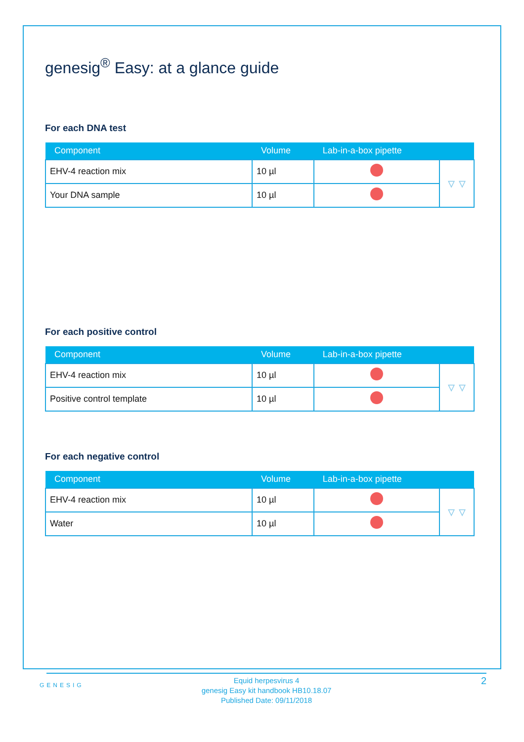genesig<sup>®</sup> Easy: at a glance guide
For each DNA test
| Component | Volume | Lab-in-a-box pipette | |
| --- | --- | --- | --- |
| EHV-4 reaction mix | 10 µl | | ▿ ▿ |
| Your DNA sample | 10 µl | | |
For each positive control
| Component | Volume | Lab-in-a-box pipette | |
| --- | --- | --- | --- |
| EHV-4 reaction mix | 10 µl | | ▿ ▿ |
| Positive control template | 10 µl | | |
For each negative control
| Component | Volume | Lab-in-a-box pipette | |
| --- | --- | --- | --- |
| EHV-4 reaction mix | 10 µl | | ▿ ▿ |
| Water | 10 µl | | |
GENESIG
Equid herpesvirus 4
genesig Easy kit handbook HB10.18.07
Published Date: 09/11/2018
2